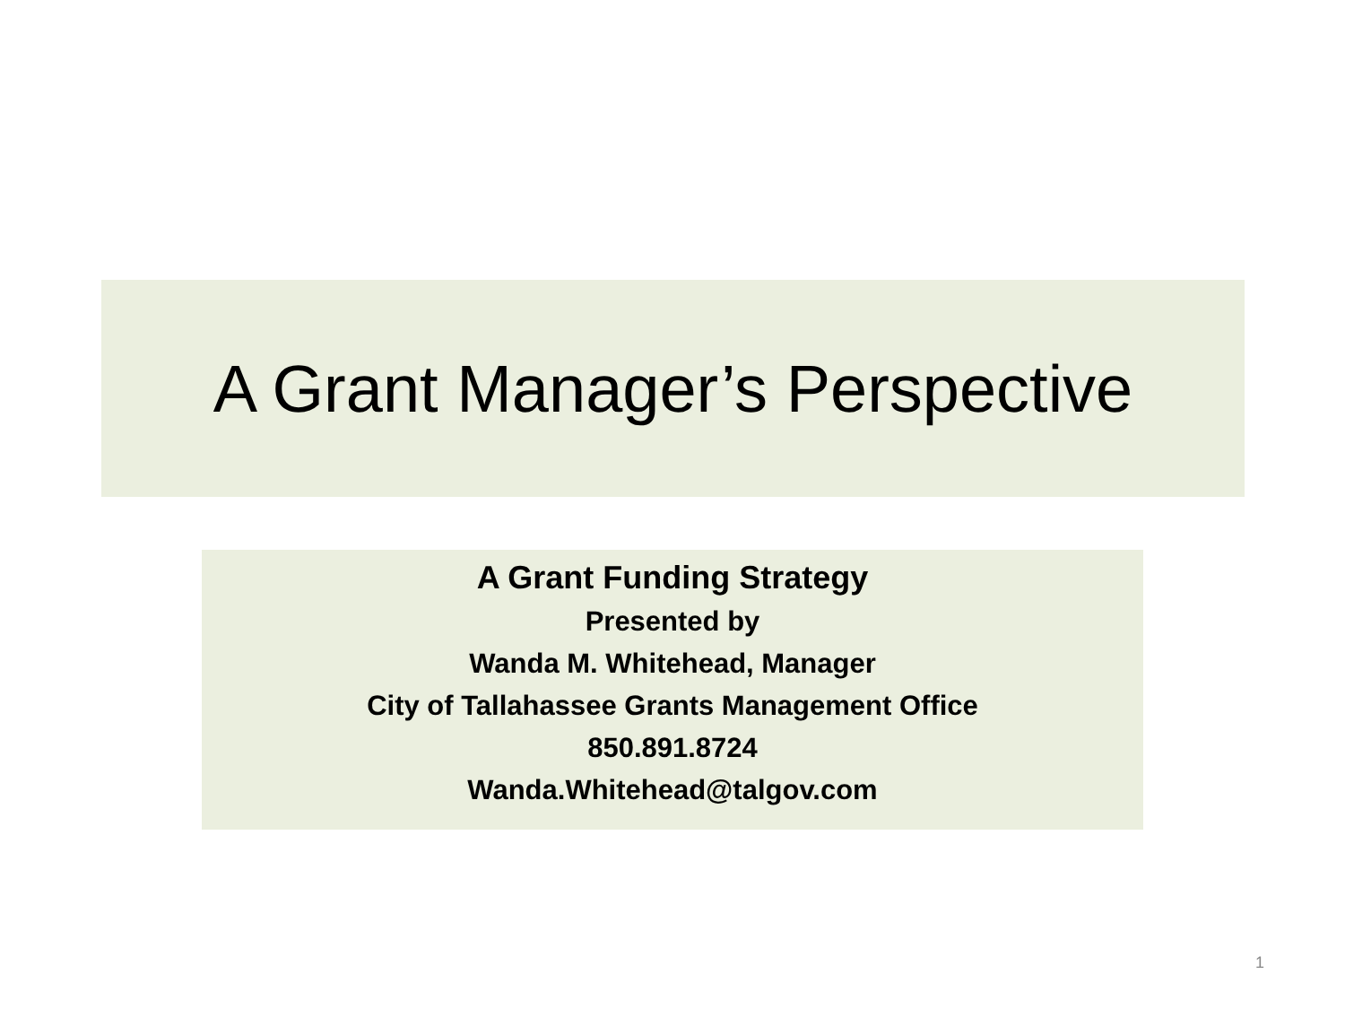A Grant Manager’s Perspective
A Grant Funding Strategy
Presented by
Wanda M. Whitehead, Manager
City of Tallahassee Grants Management Office
850.891.8724
Wanda.Whitehead@talgov.com
1